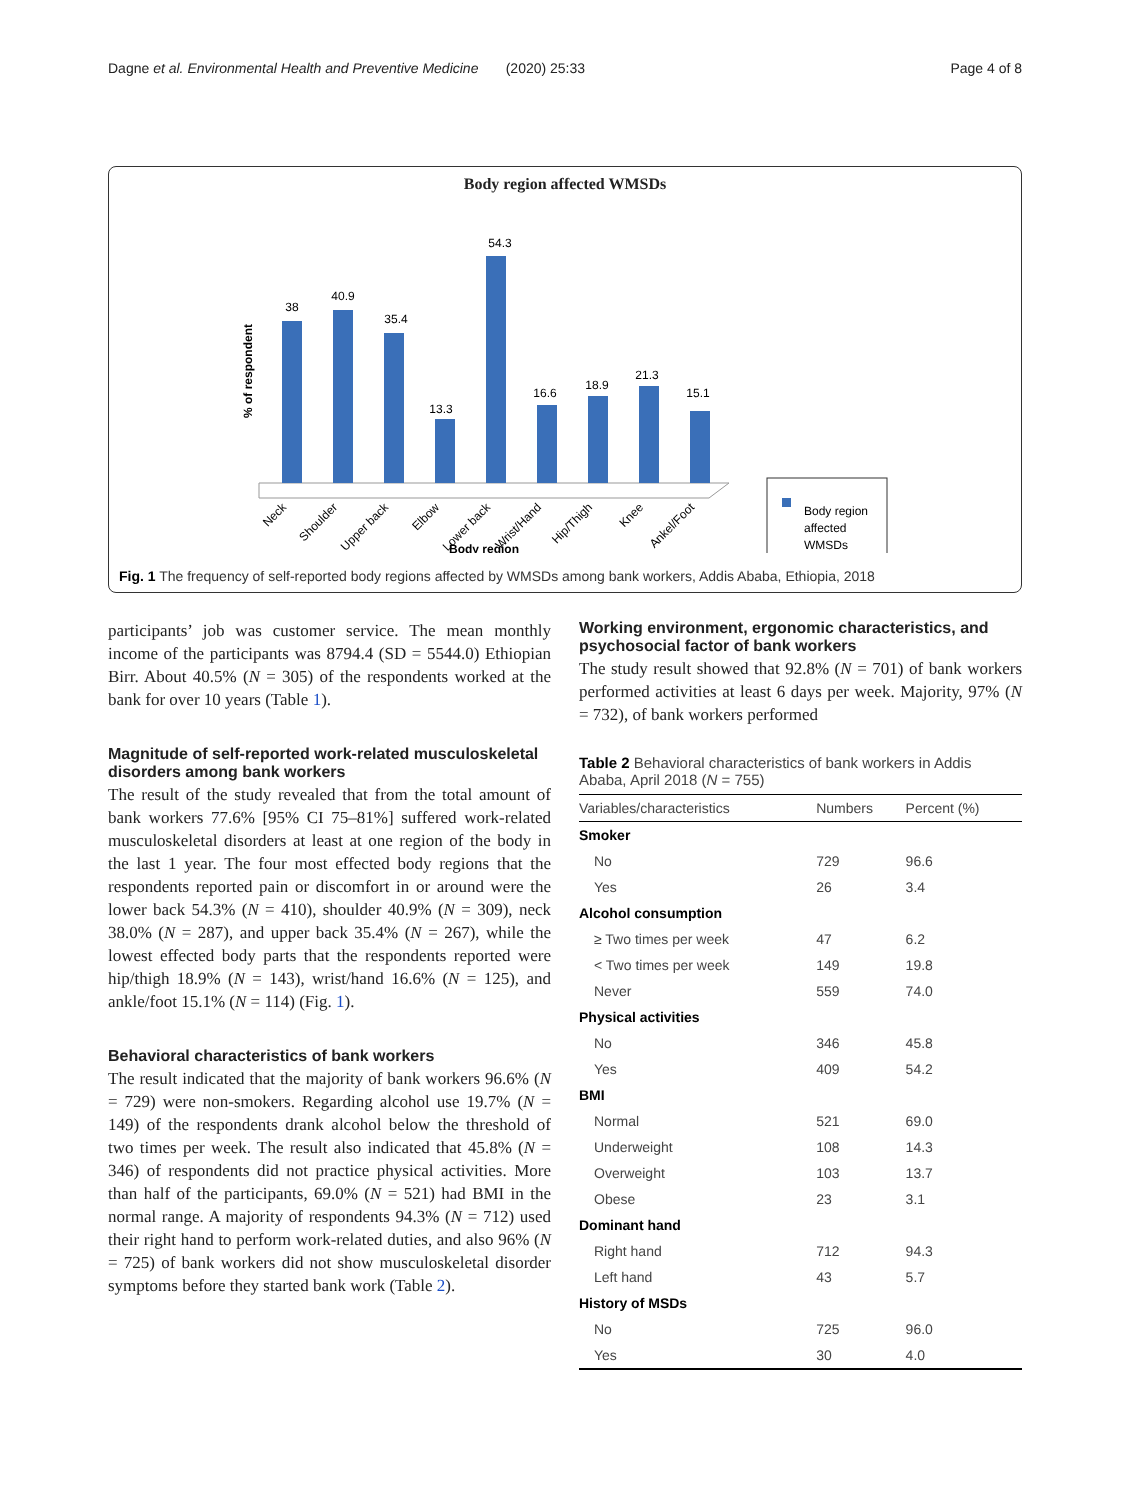Dagne et al. Environmental Health and Preventive Medicine (2020) 25:33 Page 4 of 8
Body region affected WMSDs
% of respondent
38
40.9
35.4
13.3
54.3
16.6
18.9
21.3
15.1
Neck
Shoulder
Upper back
Elbow
Lower back
Wrist/Hand
Hip/Thigh
Knee
Ankel/Foot
Body region
Body region
affected
WMSDs
Fig. 1 The frequency of self-reported body regions affected by WMSDs among bank workers, Addis Ababa, Ethiopia, 2018
participants’ job was customer service. The mean monthly income of the participants was 8794.4 (SD = 5544.0) Ethiopian Birr. About 40.5% (N = 305) of the respondents worked at the bank for over 10 years (Table 1).
Magnitude of self-reported work-related musculoskeletal disorders among bank workers
The result of the study revealed that from the total amount of bank workers 77.6% [95% CI 75–81%] suffered work-related musculoskeletal disorders at least at one region of the body in the last 1 year. The four most effected body regions that the respondents reported pain or discomfort in or around were the lower back 54.3% (N = 410), shoulder 40.9% (N = 309), neck 38.0% (N = 287), and upper back 35.4% (N = 267), while the lowest effected body parts that the respondents reported were hip/thigh 18.9% (N = 143), wrist/hand 16.6% (N = 125), and ankle/foot 15.1% (N = 114) (Fig. 1).
Behavioral characteristics of bank workers
The result indicated that the majority of bank workers 96.6% (N = 729) were non-smokers. Regarding alcohol use 19.7% (N = 149) of the respondents drank alcohol below the threshold of two times per week. The result also indicated that 45.8% (N = 346) of respondents did not practice physical activities. More than half of the participants, 69.0% (N = 521) had BMI in the normal range. A majority of respondents 94.3% (N = 712) used their right hand to perform work-related duties, and also 96% (N = 725) of bank workers did not show musculoskeletal disorder symptoms before they started bank work (Table 2).
Working environment, ergonomic characteristics, and psychosocial factor of bank workers
The study result showed that 92.8% (N = 701) of bank workers performed activities at least 6 days per week. Majority, 97% (N = 732), of bank workers performed
Table 2 Behavioral characteristics of bank workers in Addis Ababa, April 2018 (N = 755)
| Variables/characteristics | Numbers | Percent (%) |
| --- | --- | --- |
| Smoker | | |
| No | 729 | 96.6 |
| Yes | 26 | 3.4 |
| Alcohol consumption | | |
| ≥ Two times per week | 47 | 6.2 |
| < Two times per week | 149 | 19.8 |
| Never | 559 | 74.0 |
| Physical activities | | |
| No | 346 | 45.8 |
| Yes | 409 | 54.2 |
| BMI | | |
| Normal | 521 | 69.0 |
| Underweight | 108 | 14.3 |
| Overweight | 103 | 13.7 |
| Obese | 23 | 3.1 |
| Dominant hand | | |
| Right hand | 712 | 94.3 |
| Left hand | 43 | 5.7 |
| History of MSDs | | |
| No | 725 | 96.0 |
| Yes | 30 | 4.0 |